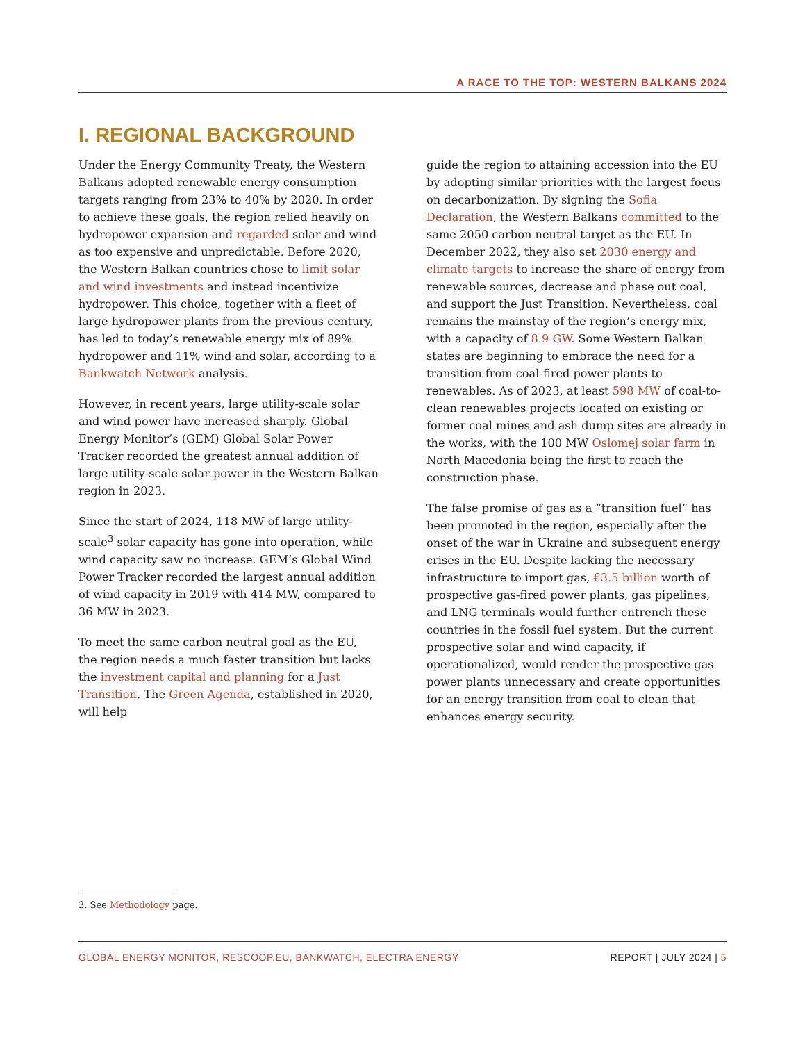A RACE TO THE TOP: WESTERN BALKANS 2024
I. REGIONAL BACKGROUND
Under the Energy Community Treaty, the Western Balkans adopted renewable energy consumption targets ranging from 23% to 40% by 2020. In order to achieve these goals, the region relied heavily on hydropower expansion and regarded solar and wind as too expensive and unpredictable. Before 2020, the Western Balkan countries chose to limit solar and wind investments and instead incentivize hydropower. This choice, together with a fleet of large hydropower plants from the previous century, has led to today’s renewable energy mix of 89% hydropower and 11% wind and solar, according to a Bankwatch Network analysis.
However, in recent years, large utility-scale solar and wind power have increased sharply. Global Energy Monitor’s (GEM) Global Solar Power Tracker recorded the greatest annual addition of large utility-scale solar power in the Western Balkan region in 2023.
Since the start of 2024, 118 MW of large utility-scale<sup>3</sup> solar capacity has gone into operation, while wind capacity saw no increase. GEM’s Global Wind Power Tracker recorded the largest annual addition of wind capacity in 2019 with 414 MW, compared to 36 MW in 2023.
To meet the same carbon neutral goal as the EU, the region needs a much faster transition but lacks the investment capital and planning for a Just Transition. The Green Agenda, established in 2020, will help
guide the region to attaining accession into the EU by adopting similar priorities with the largest focus on decarbonization. By signing the Sofia Declaration, the Western Balkans committed to the same 2050 carbon neutral target as the EU. In December 2022, they also set 2030 energy and climate targets to increase the share of energy from renewable sources, decrease and phase out coal, and support the Just Transition. Nevertheless, coal remains the mainstay of the region’s energy mix, with a capacity of 8.9 GW. Some Western Balkan states are beginning to embrace the need for a transition from coal-fired power plants to renewables. As of 2023, at least 598 MW of coal-to-clean renewables projects located on existing or former coal mines and ash dump sites are already in the works, with the 100 MW Oslomej solar farm in North Macedonia being the first to reach the construction phase.
The false promise of gas as a “transition fuel” has been promoted in the region, especially after the onset of the war in Ukraine and subsequent energy crises in the EU. Despite lacking the necessary infrastructure to import gas, €3.5 billion worth of prospective gas-fired power plants, gas pipelines, and LNG terminals would further entrench these countries in the fossil fuel system. But the current prospective solar and wind capacity, if operationalized, would render the prospective gas power plants unnecessary and create opportunities for an energy transition from coal to clean that enhances energy security.
3. See Methodology page.
GLOBAL ENERGY MONITOR, RESCOOP.EU, BANKWATCH, ELECTRA ENERGY REPORT | JULY 2024 | 5